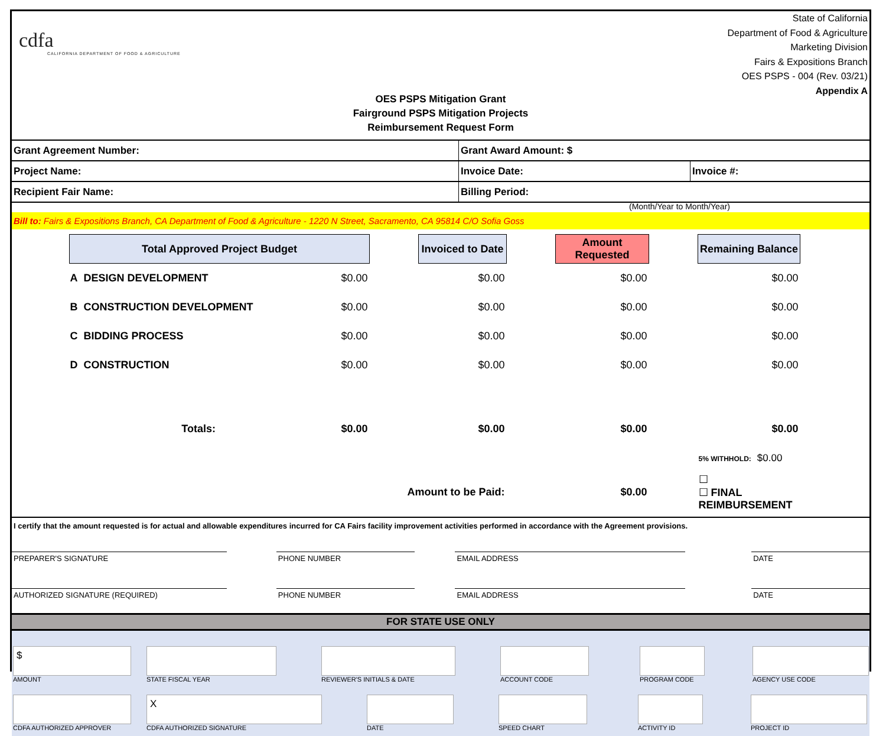cdfa
CALIFORNIA DEPARTMENT OF FOOD & AGRICULTURE
State of California
Department of Food & Agriculture
Marketing Division
Fairs & Expositions Branch
OES PSPS - 004 (Rev. 03/21)
Appendix A
OES PSPS Mitigation Grant
Fairground PSPS Mitigation Projects
Reimbursement Request Form
| Grant Agreement Number: | Grant Award Amount: $ | |
| Project Name: | Invoice Date: | Invoice #: |
| Recipient Fair Name: | Billing Period: | |
(Month/Year to Month/Year)
Bill to: Fairs & Expositions Branch, CA Department of Food & Agriculture - 1220 N Street, Sacramento, CA 95814 C/O Sofia Goss
| Total Approved Project Budget | | | Invoiced to Date | | Amount Requested | | Remaining Balance |
| A DESIGN DEVELOPMENT | $0.00 | | $0.00 | | $0.00 | | $0.00 |
| B CONSTRUCTION DEVELOPMENT | $0.00 | | $0.00 | | $0.00 | | $0.00 |
| C BIDDING PROCESS | $0.00 | | $0.00 | | $0.00 | | $0.00 |
| D CONSTRUCTION | $0.00 | | $0.00 | | $0.00 | | $0.00 |
| Totals: | $0.00 | | $0.00 | | $0.00 | | $0.00 |
| | | | | | | | 5% WITHHOLD: $0.00 |
| Amount to be Paid: | | | | | $0.00 | | ☐ ☐ FINAL REIMBURSEMENT |
I certify that the amount requested is for actual and allowable expenditures incurred for CA Fairs facility improvement activities performed in accordance with the Agreement provisions.
PREPARER'S SIGNATURE PHONE NUMBER EMAIL ADDRESS DATE
AUTHORIZED SIGNATURE (REQUIRED) PHONE NUMBER EMAIL ADDRESS DATE
FOR STATE USE ONLY
$
AMOUNT
STATE FISCAL YEAR REVIEWER'S INITIALS & DATE ACCOUNT CODE PROGRAM CODE AGENCY USE CODE
CDFA AUTHORIZED APPROVER
X
CDFA AUTHORIZED SIGNATURE
DATE SPEED CHART ACTIVITY ID PROJECT ID